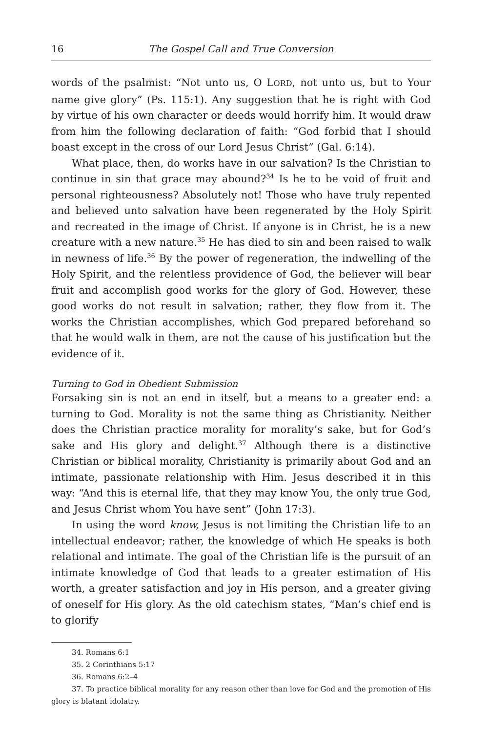16 The Gospel Call and True Conversion
words of the psalmist: “Not unto us, O LORD, not unto us, but to Your name give glory” (Ps. 115:1). Any suggestion that he is right with God by virtue of his own character or deeds would horrify him. It would draw from him the following declaration of faith: “God forbid that I should boast except in the cross of our Lord Jesus Christ” (Gal. 6:14).
What place, then, do works have in our salvation? Is the Christian to continue in sin that grace may abound?<sup>34</sup> Is he to be void of fruit and personal righteousness? Absolutely not! Those who have truly repented and believed unto salvation have been regenerated by the Holy Spirit and recreated in the image of Christ. If anyone is in Christ, he is a new creature with a new nature.<sup>35</sup> He has died to sin and been raised to walk in newness of life.<sup>36</sup> By the power of regeneration, the indwelling of the Holy Spirit, and the relentless providence of God, the believer will bear fruit and accomplish good works for the glory of God. However, these good works do not result in salvation; rather, they flow from it. The works the Christian accomplishes, which God prepared beforehand so that he would walk in them, are not the cause of his justification but the evidence of it.
Turning to God in Obedient Submission
Forsaking sin is not an end in itself, but a means to a greater end: a turning to God. Morality is not the same thing as Christianity. Neither does the Christian practice morality for morality’s sake, but for God’s sake and His glory and delight.<sup>37</sup> Although there is a distinctive Christian or biblical morality, Christianity is primarily about God and an intimate, passionate relationship with Him. Jesus described it in this way: “And this is eternal life, that they may know You, the only true God, and Jesus Christ whom You have sent” (John 17:3).
In using the word know, Jesus is not limiting the Christian life to an intellectual endeavor; rather, the knowledge of which He speaks is both relational and intimate. The goal of the Christian life is the pursuit of an intimate knowledge of God that leads to a greater estimation of His worth, a greater satisfaction and joy in His person, and a greater giving of oneself for His glory. As the old catechism states, “Man’s chief end is to glorify
34. Romans 6:1
35. 2 Corinthians 5:17
36. Romans 6:2–4
37. To practice biblical morality for any reason other than love for God and the promotion of His glory is blatant idolatry.